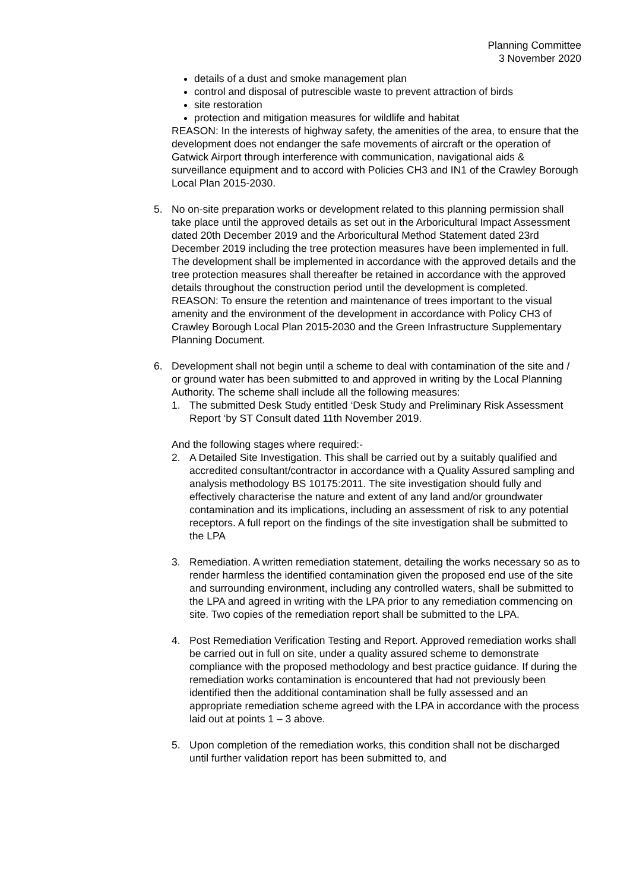Planning Committee
3 November 2020
details of a dust and smoke management plan
control and disposal of putrescible waste to prevent attraction of birds
site restoration
protection and mitigation measures for wildlife and habitat
REASON: In the interests of highway safety, the amenities of the area, to ensure that the development does not endanger the safe movements of aircraft or the operation of Gatwick Airport through interference with communication, navigational aids & surveillance equipment and to accord with Policies CH3 and IN1 of the Crawley Borough Local Plan 2015-2030.
5. No on-site preparation works or development related to this planning permission shall take place until the approved details as set out in the Arboricultural Impact Assessment dated 20th December 2019 and the Arboricultural Method Statement dated 23rd December 2019 including the tree protection measures have been implemented in full. The development shall be implemented in accordance with the approved details and the tree protection measures shall thereafter be retained in accordance with the approved details throughout the construction period until the development is completed.
REASON: To ensure the retention and maintenance of trees important to the visual amenity and the environment of the development in accordance with Policy CH3 of Crawley Borough Local Plan 2015-2030 and the Green Infrastructure Supplementary Planning Document.
6. Development shall not begin until a scheme to deal with contamination of the site and / or ground water has been submitted to and approved in writing by the Local Planning Authority. The scheme shall include all the following measures:
1. The submitted Desk Study entitled ‘Desk Study and Preliminary Risk Assessment Report ‘by ST Consult dated 11th November 2019.
And the following stages where required:-
2. A Detailed Site Investigation. This shall be carried out by a suitably qualified and accredited consultant/contractor in accordance with a Quality Assured sampling and analysis methodology BS 10175:2011. The site investigation should fully and effectively characterise the nature and extent of any land and/or groundwater contamination and its implications, including an assessment of risk to any potential receptors. A full report on the findings of the site investigation shall be submitted to the LPA
3. Remediation. A written remediation statement, detailing the works necessary so as to render harmless the identified contamination given the proposed end use of the site and surrounding environment, including any controlled waters, shall be submitted to the LPA and agreed in writing with the LPA prior to any remediation commencing on site. Two copies of the remediation report shall be submitted to the LPA.
4. Post Remediation Verification Testing and Report. Approved remediation works shall be carried out in full on site, under a quality assured scheme to demonstrate compliance with the proposed methodology and best practice guidance. If during the remediation works contamination is encountered that had not previously been identified then the additional contamination shall be fully assessed and an appropriate remediation scheme agreed with the LPA in accordance with the process laid out at points 1 – 3 above.
5. Upon completion of the remediation works, this condition shall not be discharged until further validation report has been submitted to, and